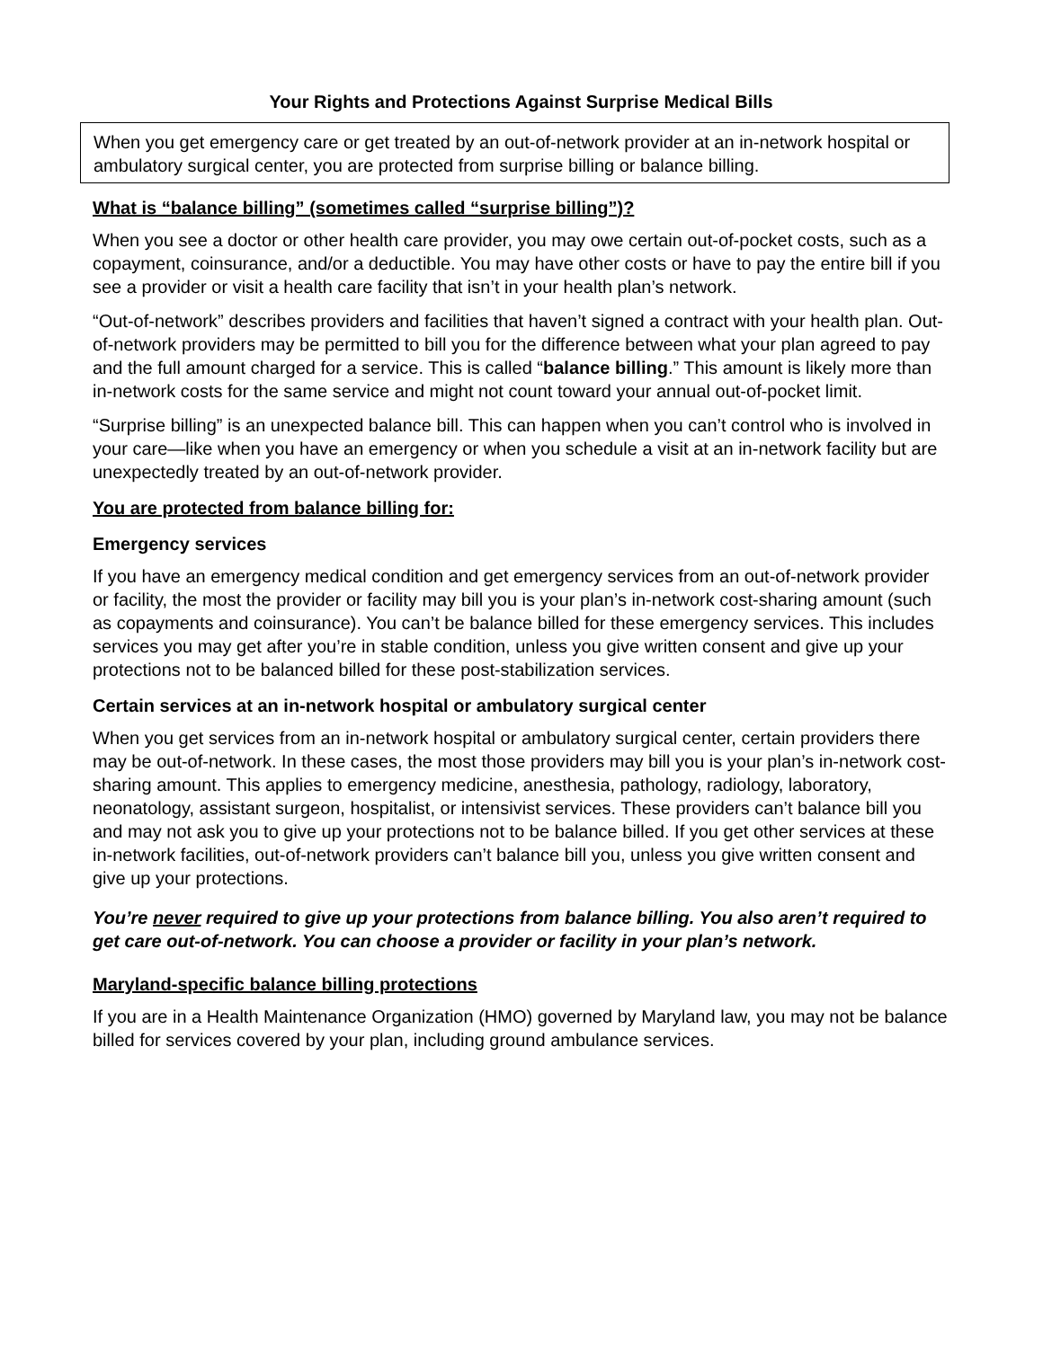Your Rights and Protections Against Surprise Medical Bills
When you get emergency care or get treated by an out-of-network provider at an in-network hospital or ambulatory surgical center, you are protected from surprise billing or balance billing.
What is “balance billing” (sometimes called “surprise billing”)?
When you see a doctor or other health care provider, you may owe certain out-of-pocket costs, such as a copayment, coinsurance, and/or a deductible. You may have other costs or have to pay the entire bill if you see a provider or visit a health care facility that isn’t in your health plan’s network.
“Out-of-network” describes providers and facilities that haven’t signed a contract with your health plan. Out-of-network providers may be permitted to bill you for the difference between what your plan agreed to pay and the full amount charged for a service. This is called “balance billing.” This amount is likely more than in-network costs for the same service and might not count toward your annual out-of-pocket limit.
“Surprise billing” is an unexpected balance bill. This can happen when you can’t control who is involved in your care—like when you have an emergency or when you schedule a visit at an in-network facility but are unexpectedly treated by an out-of-network provider.
You are protected from balance billing for:
Emergency services
If you have an emergency medical condition and get emergency services from an out-of-network provider or facility, the most the provider or facility may bill you is your plan’s in-network cost-sharing amount (such as copayments and coinsurance). You can’t be balance billed for these emergency services. This includes services you may get after you’re in stable condition, unless you give written consent and give up your protections not to be balanced billed for these post-stabilization services.
Certain services at an in-network hospital or ambulatory surgical center
When you get services from an in-network hospital or ambulatory surgical center, certain providers there may be out-of-network. In these cases, the most those providers may bill you is your plan’s in-network cost-sharing amount. This applies to emergency medicine, anesthesia, pathology, radiology, laboratory, neonatology, assistant surgeon, hospitalist, or intensivist services. These providers can’t balance bill you and may not ask you to give up your protections not to be balance billed. If you get other services at these in-network facilities, out-of-network providers can’t balance bill you, unless you give written consent and give up your protections.
You’re never required to give up your protections from balance billing. You also aren’t required to get care out-of-network. You can choose a provider or facility in your plan’s network.
Maryland-specific balance billing protections
If you are in a Health Maintenance Organization (HMO) governed by Maryland law, you may not be balance billed for services covered by your plan, including ground ambulance services.